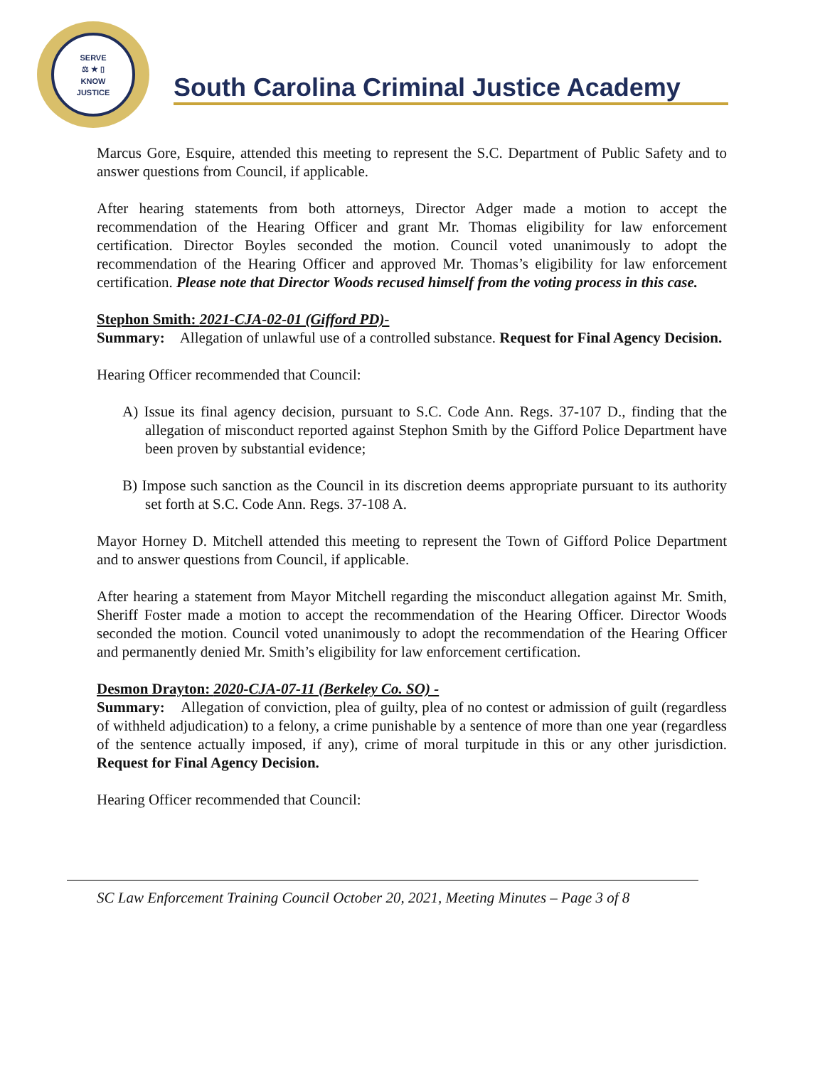SERVE
⚖ ★ ▯
KNOW
JUSTICE
South Carolina Criminal Justice Academy
Marcus Gore, Esquire, attended this meeting to represent the S.C. Department of Public Safety and to answer questions from Council, if applicable.
After hearing statements from both attorneys, Director Adger made a motion to accept the recommendation of the Hearing Officer and grant Mr. Thomas eligibility for law enforcement certification. Director Boyles seconded the motion. Council voted unanimously to adopt the recommendation of the Hearing Officer and approved Mr. Thomas’s eligibility for law enforcement certification. Please note that Director Woods recused himself from the voting process in this case.
Stephon Smith: 2021-CJA-02-01 (Gifford PD)-
Summary: Allegation of unlawful use of a controlled substance. Request for Final Agency Decision.
Hearing Officer recommended that Council:
A) Issue its final agency decision, pursuant to S.C. Code Ann. Regs. 37-107 D., finding that the allegation of misconduct reported against Stephon Smith by the Gifford Police Department have been proven by substantial evidence;
B) Impose such sanction as the Council in its discretion deems appropriate pursuant to its authority set forth at S.C. Code Ann. Regs. 37-108 A.
Mayor Horney D. Mitchell attended this meeting to represent the Town of Gifford Police Department and to answer questions from Council, if applicable.
After hearing a statement from Mayor Mitchell regarding the misconduct allegation against Mr. Smith, Sheriff Foster made a motion to accept the recommendation of the Hearing Officer. Director Woods seconded the motion. Council voted unanimously to adopt the recommendation of the Hearing Officer and permanently denied Mr. Smith’s eligibility for law enforcement certification.
Desmon Drayton: 2020-CJA-07-11 (Berkeley Co. SO) -
Summary: Allegation of conviction, plea of guilty, plea of no contest or admission of guilt (regardless of withheld adjudication) to a felony, a crime punishable by a sentence of more than one year (regardless of the sentence actually imposed, if any), crime of moral turpitude in this or any other jurisdiction. Request for Final Agency Decision.
Hearing Officer recommended that Council:
SC Law Enforcement Training Council October 20, 2021, Meeting Minutes – Page 3 of 8